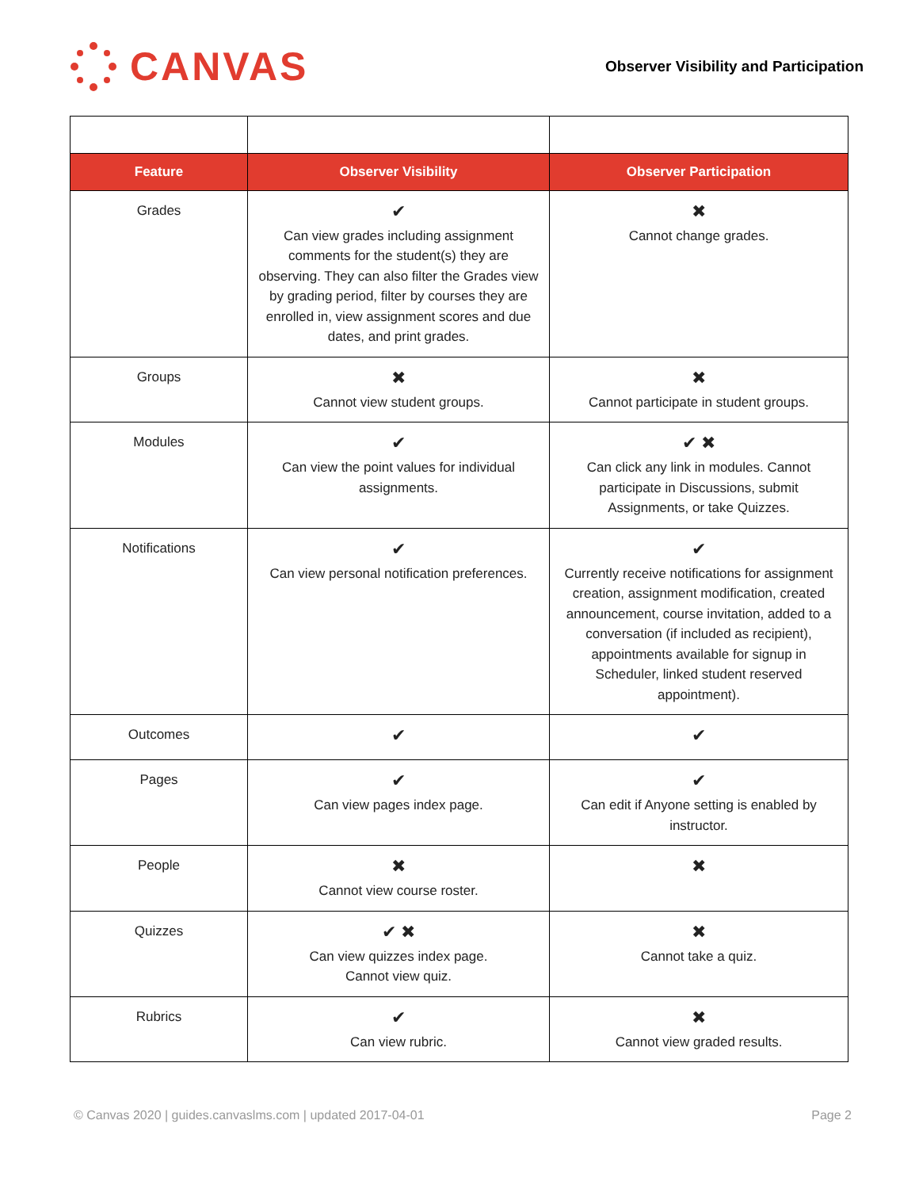CANVAS
Observer Visibility and Participation
| Feature | Observer Visibility | Observer Participation |
| --- | --- | --- |
| Grades | ✔ Can view grades including assignment comments for the student(s) they are observing. They can also filter the Grades view by grading period, filter by courses they are enrolled in, view assignment scores and due dates, and print grades. | ✖ Cannot change grades. |
| Groups | ✖ Cannot view student groups. | ✖ Cannot participate in student groups. |
| Modules | ✔ Can view the point values for individual assignments. | ✔ ✖ Can click any link in modules. Cannot participate in Discussions, submit Assignments, or take Quizzes. |
| Notifications | ✔ Can view personal notification preferences. | ✔ Currently receive notifications for assignment creation, assignment modification, created announcement, course invitation, added to a conversation (if included as recipient), appointments available for signup in Scheduler, linked student reserved appointment). |
| Outcomes | ✔ | ✔ |
| Pages | ✔ Can view pages index page. | ✔ Can edit if Anyone setting is enabled by instructor. |
| People | ✖ Cannot view course roster. | ✖ |
| Quizzes | ✔ ✖ Can view quizzes index page. Cannot view quiz. | ✖ Cannot take a quiz. |
| Rubrics | ✔ Can view rubric. | ✖ Cannot view graded results. |
© Canvas 2020 | guides.canvaslms.com | updated 2017-04-01 Page 2